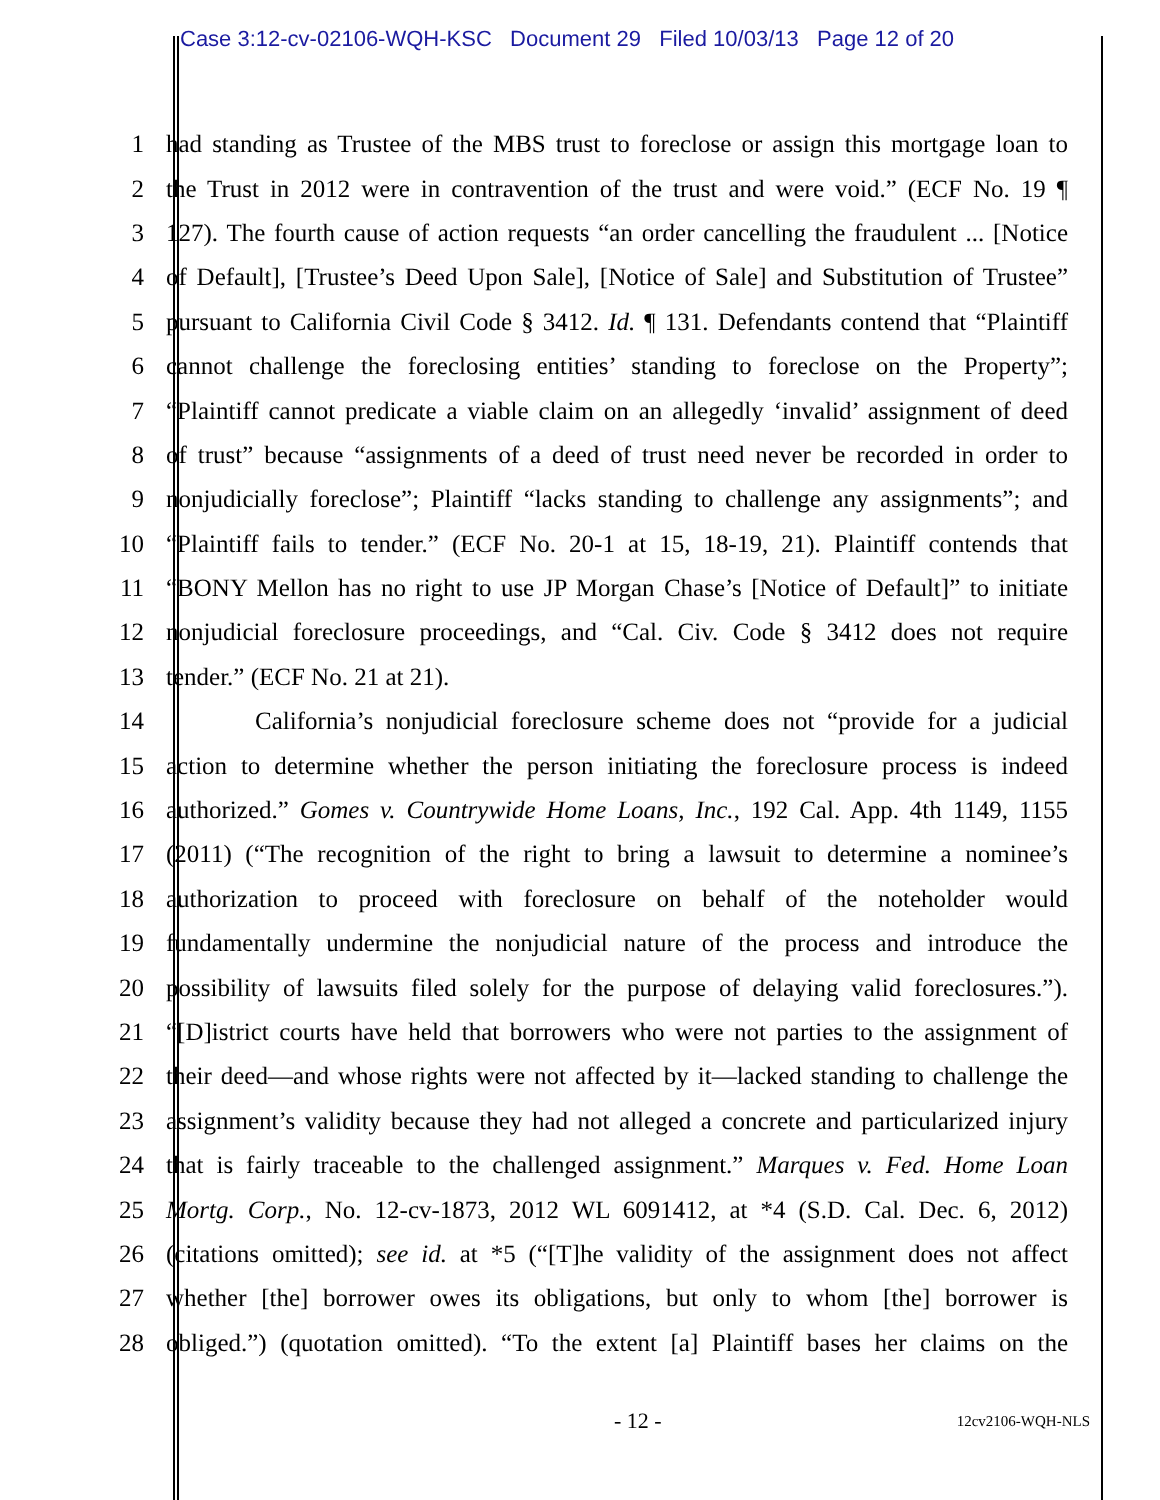Case 3:12-cv-02106-WQH-KSC Document 29 Filed 10/03/13 Page 12 of 20
1 had standing as Trustee of the MBS trust to foreclose or assign this mortgage loan to
2 the Trust in 2012 were in contravention of the trust and were void.” (ECF No. 19 ¶
3 127). The fourth cause of action requests “an order cancelling the fraudulent ... [Notice
4 of Default], [Trustee’s Deed Upon Sale], [Notice of Sale] and Substitution of Trustee”
5 pursuant to California Civil Code § 3412. Id. ¶ 131. Defendants contend that “Plaintiff
6 cannot challenge the foreclosing entities’ standing to foreclose on the Property”;
7 “Plaintiff cannot predicate a viable claim on an allegedly ‘invalid’ assignment of deed
8 of trust” because “assignments of a deed of trust need never be recorded in order to
9 nonjudicially foreclose”; Plaintiff “lacks standing to challenge any assignments”; and
10 “Plaintiff fails to tender.” (ECF No. 20-1 at 15, 18-19, 21). Plaintiff contends that
11 “BONY Mellon has no right to use JP Morgan Chase’s [Notice of Default]” to initiate
12 nonjudicial foreclosure proceedings, and “Cal. Civ. Code § 3412 does not require
13 tender.” (ECF No. 21 at 21).
14 California’s nonjudicial foreclosure scheme does not “provide for a judicial
15 action to determine whether the person initiating the foreclosure process is indeed
16 authorized.” Gomes v. Countrywide Home Loans, Inc., 192 Cal. App. 4th 1149, 1155
17 (2011) (“The recognition of the right to bring a lawsuit to determine a nominee’s
18 authorization to proceed with foreclosure on behalf of the noteholder would
19 fundamentally undermine the nonjudicial nature of the process and introduce the
20 possibility of lawsuits filed solely for the purpose of delaying valid foreclosures.”).
21 “[D]istrict courts have held that borrowers who were not parties to the assignment of
22 their deed—and whose rights were not affected by it—lacked standing to challenge the
23 assignment’s validity because they had not alleged a concrete and particularized injury
24 that is fairly traceable to the challenged assignment.” Marques v. Fed. Home Loan
25 Mortg. Corp., No. 12-cv-1873, 2012 WL 6091412, at *4 (S.D. Cal. Dec. 6, 2012)
26 (citations omitted); see id. at *5 (“[T]he validity of the assignment does not affect
27 whether [the] borrower owes its obligations, but only to whom [the] borrower is
28 obliged.”) (quotation omitted). “To the extent [a] Plaintiff bases her claims on the
- 12 - 12cv2106-WQH-NLS